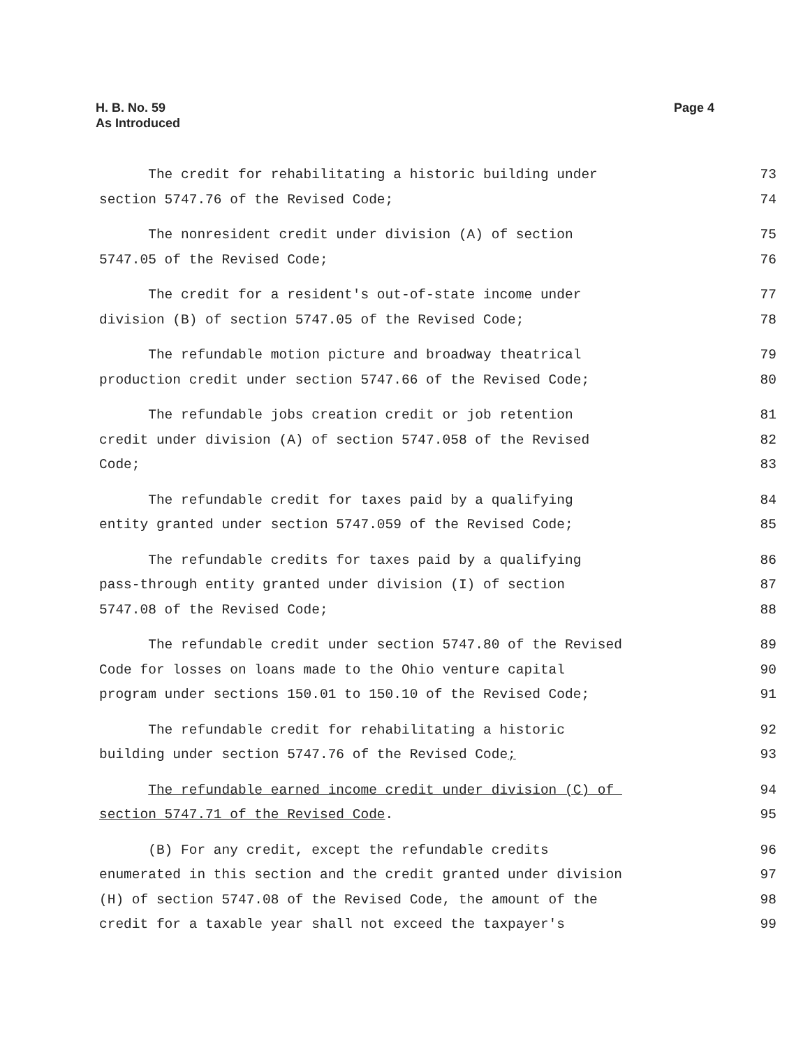H. B. No. 59
As Introduced
Page 4
The credit for rehabilitating a historic building under 73
section 5747.76 of the Revised Code; 74
The nonresident credit under division (A) of section 75
5747.05 of the Revised Code; 76
The credit for a resident's out-of-state income under 77
division (B) of section 5747.05 of the Revised Code; 78
The refundable motion picture and broadway theatrical 79
production credit under section 5747.66 of the Revised Code; 80
The refundable jobs creation credit or job retention 81
credit under division (A) of section 5747.058 of the Revised 82
Code; 83
The refundable credit for taxes paid by a qualifying 84
entity granted under section 5747.059 of the Revised Code; 85
The refundable credits for taxes paid by a qualifying 86
pass-through entity granted under division (I) of section 87
5747.08 of the Revised Code; 88
The refundable credit under section 5747.80 of the Revised 89
Code for losses on loans made to the Ohio venture capital 90
program under sections 150.01 to 150.10 of the Revised Code; 91
The refundable credit for rehabilitating a historic 92
building under section 5747.76 of the Revised Code; 93
The refundable earned income credit under division (C) of 94
section 5747.71 of the Revised Code. 95
(B) For any credit, except the refundable credits 96
enumerated in this section and the credit granted under division 97
(H) of section 5747.08 of the Revised Code, the amount of the 98
credit for a taxable year shall not exceed the taxpayer's 99